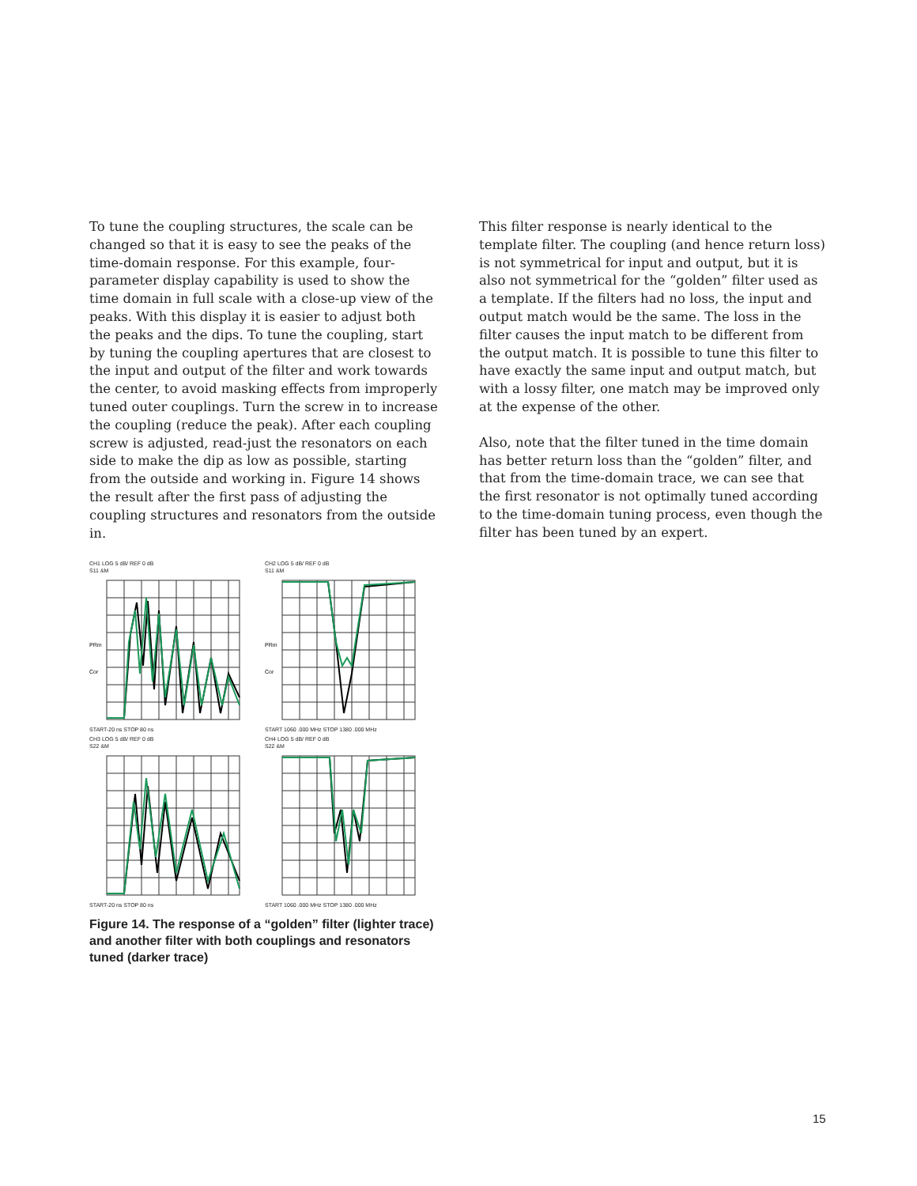To tune the coupling structures, the scale can be changed so that it is easy to see the peaks of the time-domain response. For this example, four-parameter display capability is used to show the time domain in full scale with a close-up view of the peaks. With this display it is easier to adjust both the peaks and the dips. To tune the coupling, start by tuning the coupling apertures that are closest to the input and output of the filter and work towards the center, to avoid masking effects from improperly tuned outer couplings. Turn the screw in to increase the coupling (reduce the peak). After each coupling screw is adjusted, read-just the resonators on each side to make the dip as low as possible, starting from the outside and working in. Figure 14 shows the result after the first pass of adjusting the coupling structures and resonators from the outside in.
CH1 LOG 5 dB/ REF 0 dB
S11 &M
PRm
Cor
START-20 ns STOP 80 ns
CH2 LOG 5 dB/ REF 0 dB
S11 &M
PRm
Cor
START 1060 .000 MHz STOP 1380 .000 MHz
CH3 LOG 5 dB/ REF 0 dB
S22 &M
START-20 ns STOP 80 ns
CH4 LOG 5 dB/ REF 0 dB
S22 &M
START 1060 .000 MHz STOP 1380 .000 MHz
Figure 14. The response of a “golden” filter (lighter trace) and another filter with both couplings and resonators tuned (darker trace)
This filter response is nearly identical to the template filter. The coupling (and hence return loss) is not symmetrical for input and output, but it is also not symmetrical for the “golden” filter used as a template. If the filters had no loss, the input and output match would be the same. The loss in the filter causes the input match to be different from the output match. It is possible to tune this filter to have exactly the same input and output match, but with a lossy filter, one match may be improved only at the expense of the other.
Also, note that the filter tuned in the time domain has better return loss than the “golden” filter, and that from the time-domain trace, we can see that the first resonator is not optimally tuned according to the time-domain tuning process, even though the filter has been tuned by an expert.
15